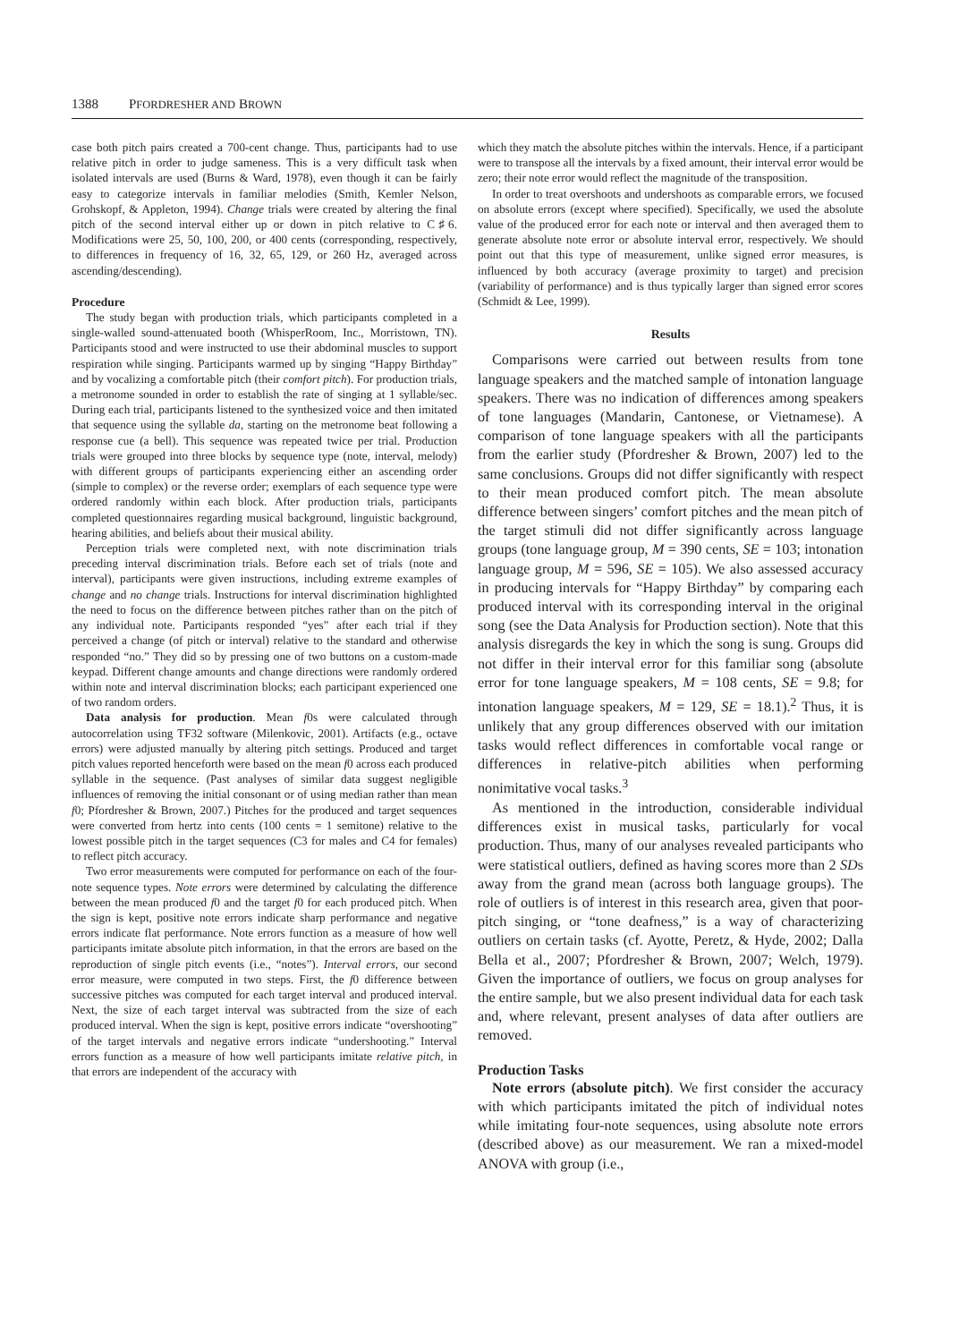1388 PFORDRESHER AND BROWN
case both pitch pairs created a 700-cent change. Thus, participants had to use relative pitch in order to judge sameness. This is a very difficult task when isolated intervals are used (Burns & Ward, 1978), even though it can be fairly easy to categorize intervals in familiar melodies (Smith, Kemler Nelson, Grohskopf, & Appleton, 1994). Change trials were created by altering the final pitch of the second interval either up or down in pitch relative to C♯6. Modifications were 25, 50, 100, 200, or 400 cents (corresponding, respectively, to differences in frequency of 16, 32, 65, 129, or 260 Hz, averaged across ascending/descending).
Procedure
The study began with production trials, which participants completed in a single-walled sound-attenuated booth (WhisperRoom, Inc., Morristown, TN). Participants stood and were instructed to use their abdominal muscles to support respiration while singing. Participants warmed up by singing “Happy Birthday” and by vocalizing a comfortable pitch (their comfort pitch). For production trials, a metronome sounded in order to establish the rate of singing at 1 syllable/sec. During each trial, participants listened to the synthesized voice and then imitated that sequence using the syllable da, starting on the metronome beat following a response cue (a bell). This sequence was repeated twice per trial. Production trials were grouped into three blocks by sequence type (note, interval, melody) with different groups of participants experiencing either an ascending order (simple to complex) or the reverse order; exemplars of each sequence type were ordered randomly within each block. After production trials, participants completed questionnaires regarding musical background, linguistic background, hearing abilities, and beliefs about their musical ability.
Perception trials were completed next, with note discrimination trials preceding interval discrimination trials. Before each set of trials (note and interval), participants were given instructions, including extreme examples of change and no change trials. Instructions for interval discrimination highlighted the need to focus on the difference between pitches rather than on the pitch of any individual note. Participants responded “yes” after each trial if they perceived a change (of pitch or interval) relative to the standard and otherwise responded “no.” They did so by pressing one of two buttons on a custom-made keypad. Different change amounts and change directions were randomly ordered within note and interval discrimination blocks; each participant experienced one of two random orders.
Data analysis for production. Mean f0s were calculated through autocorrelation using TF32 software (Milenkovic, 2001). Artifacts (e.g., octave errors) were adjusted manually by altering pitch settings. Produced and target pitch values reported henceforth were based on the mean f0 across each produced syllable in the sequence. (Past analyses of similar data suggest negligible influences of removing the initial consonant or of using median rather than mean f0; Pfordresher & Brown, 2007.) Pitches for the produced and target sequences were converted from hertz into cents (100 cents = 1 semitone) relative to the lowest possible pitch in the target sequences (C3 for males and C4 for females) to reflect pitch accuracy.
Two error measurements were computed for performance on each of the four-note sequence types. Note errors were determined by calculating the difference between the mean produced f0 and the target f0 for each produced pitch. When the sign is kept, positive note errors indicate sharp performance and negative errors indicate flat performance. Note errors function as a measure of how well participants imitate absolute pitch information, in that the errors are based on the reproduction of single pitch events (i.e., “notes”). Interval errors, our second error measure, were computed in two steps. First, the f0 difference between successive pitches was computed for each target interval and produced interval. Next, the size of each target interval was subtracted from the size of each produced interval. When the sign is kept, positive errors indicate “overshooting” of the target intervals and negative errors indicate “undershooting.” Interval errors function as a measure of how well participants imitate relative pitch, in that errors are independent of the accuracy with
which they match the absolute pitches within the intervals. Hence, if a participant were to transpose all the intervals by a fixed amount, their interval error would be zero; their note error would reflect the magnitude of the transposition.
In order to treat overshoots and undershoots as comparable errors, we focused on absolute errors (except where specified). Specifically, we used the absolute value of the produced error for each note or interval and then averaged them to generate absolute note error or absolute interval error, respectively. We should point out that this type of measurement, unlike signed error measures, is influenced by both accuracy (average proximity to target) and precision (variability of performance) and is thus typically larger than signed error scores (Schmidt & Lee, 1999).
Results
Comparisons were carried out between results from tone language speakers and the matched sample of intonation language speakers. There was no indication of differences among speakers of tone languages (Mandarin, Cantonese, or Vietnamese). A comparison of tone language speakers with all the participants from the earlier study (Pfordresher & Brown, 2007) led to the same conclusions. Groups did not differ significantly with respect to their mean produced comfort pitch. The mean absolute difference between singers’ comfort pitches and the mean pitch of the target stimuli did not differ significantly across language groups (tone language group, M = 390 cents, SE = 103; intonation language group, M = 596, SE = 105). We also assessed accuracy in producing intervals for “Happy Birthday” by comparing each produced interval with its corresponding interval in the original song (see the Data Analysis for Production section). Note that this analysis disregards the key in which the song is sung. Groups did not differ in their interval error for this familiar song (absolute error for tone language speakers, M = 108 cents, SE = 9.8; for intonation language speakers, M = 129, SE = 18.1).<sup>2</sup> Thus, it is unlikely that any group differences observed with our imitation tasks would reflect differences in comfortable vocal range or differences in relative-pitch abilities when performing nonimitative vocal tasks.<sup>3</sup>
As mentioned in the introduction, considerable individual differences exist in musical tasks, particularly for vocal production. Thus, many of our analyses revealed participants who were statistical outliers, defined as having scores more than 2 SDs away from the grand mean (across both language groups). The role of outliers is of interest in this research area, given that poor-pitch singing, or “tone deafness,” is a way of characterizing outliers on certain tasks (cf. Ayotte, Peretz, & Hyde, 2002; Dalla Bella et al., 2007; Pfordresher & Brown, 2007; Welch, 1979). Given the importance of outliers, we focus on group analyses for the entire sample, but we also present individual data for each task and, where relevant, present analyses of data after outliers are removed.
Production Tasks
Note errors (absolute pitch). We first consider the accuracy with which participants imitated the pitch of individual notes while imitating four-note sequences, using absolute note errors (described above) as our measurement. We ran a mixed-model ANOVA with group (i.e.,